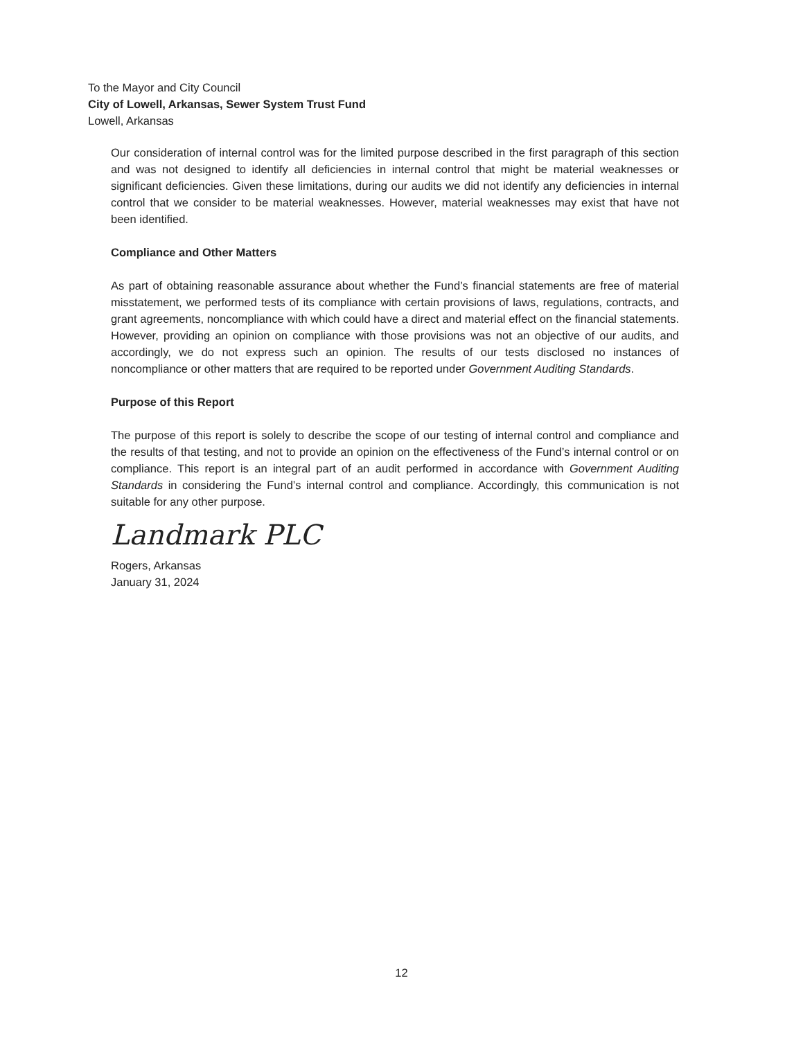To the Mayor and City Council
City of Lowell, Arkansas, Sewer System Trust Fund
Lowell, Arkansas
Our consideration of internal control was for the limited purpose described in the first paragraph of this section and was not designed to identify all deficiencies in internal control that might be material weaknesses or significant deficiencies. Given these limitations, during our audits we did not identify any deficiencies in internal control that we consider to be material weaknesses. However, material weaknesses may exist that have not been identified.
Compliance and Other Matters
As part of obtaining reasonable assurance about whether the Fund’s financial statements are free of material misstatement, we performed tests of its compliance with certain provisions of laws, regulations, contracts, and grant agreements, noncompliance with which could have a direct and material effect on the financial statements. However, providing an opinion on compliance with those provisions was not an objective of our audits, and accordingly, we do not express such an opinion. The results of our tests disclosed no instances of noncompliance or other matters that are required to be reported under Government Auditing Standards.
Purpose of this Report
The purpose of this report is solely to describe the scope of our testing of internal control and compliance and the results of that testing, and not to provide an opinion on the effectiveness of the Fund’s internal control or on compliance. This report is an integral part of an audit performed in accordance with Government Auditing Standards in considering the Fund’s internal control and compliance. Accordingly, this communication is not suitable for any other purpose.
Landmark PLC
Rogers, Arkansas
January 31, 2024
12